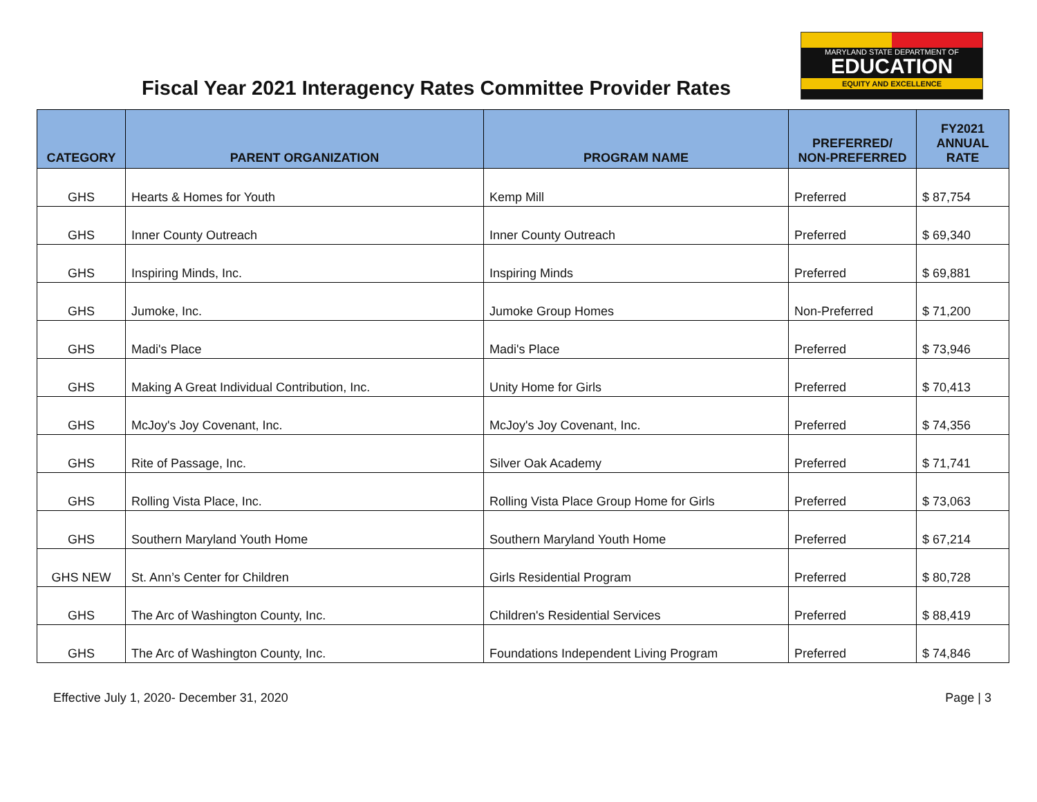Fiscal Year 2021 Interagency Rates Committee Provider Rates
MARYLAND STATE DEPARTMENT OF
EDUCATION
EQUITY AND EXCELLENCE
| CATEGORY | PARENT ORGANIZATION | PROGRAM NAME | PREFERRED/ NON-PREFERRED | FY2021 ANNUAL RATE |
| --- | --- | --- | --- | --- |
| GHS | Hearts & Homes for Youth | Kemp Mill | Preferred | $ 87,754 |
| GHS | Inner County Outreach | Inner County Outreach | Preferred | $ 69,340 |
| GHS | Inspiring Minds, Inc. | Inspiring Minds | Preferred | $ 69,881 |
| GHS | Jumoke, Inc. | Jumoke Group Homes | Non-Preferred | $ 71,200 |
| GHS | Madi's Place | Madi's Place | Preferred | $ 73,946 |
| GHS | Making A Great Individual Contribution, Inc. | Unity Home for Girls | Preferred | $ 70,413 |
| GHS | McJoy's Joy Covenant, Inc. | McJoy's Joy Covenant, Inc. | Preferred | $ 74,356 |
| GHS | Rite of Passage, Inc. | Silver Oak Academy | Preferred | $ 71,741 |
| GHS | Rolling Vista Place, Inc. | Rolling Vista Place Group Home for Girls | Preferred | $ 73,063 |
| GHS | Southern Maryland Youth Home | Southern Maryland Youth Home | Preferred | $ 67,214 |
| GHS NEW | St. Ann’s Center for Children | Girls Residential Program | Preferred | $ 80,728 |
| GHS | The Arc of Washington County, Inc. | Children's Residential Services | Preferred | $ 88,419 |
| GHS | The Arc of Washington County, Inc. | Foundations Independent Living Program | Preferred | $ 74,846 |
Effective July 1, 2020- December 31, 2020 Page | 3